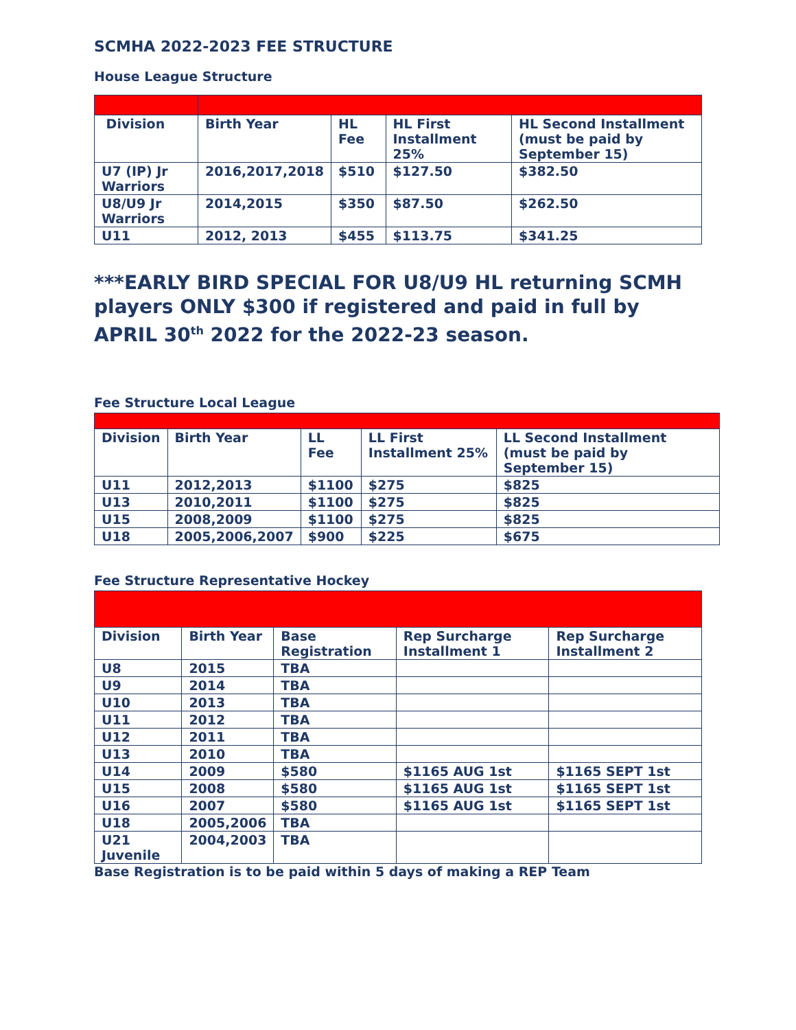SCMHA 2022-2023 FEE STRUCTURE
House League Structure
| Division | Birth Year | HL Fee | HL First Installment 25% | HL Second Installment (must be paid by September 15) |
| --- | --- | --- | --- | --- |
| U7 (IP) Jr Warriors | 2016,2017,2018 | $510 | $127.50 | $382.50 |
| U8/U9 Jr Warriors | 2014,2015 | $350 | $87.50 | $262.50 |
| U11 | 2012, 2013 | $455 | $113.75 | $341.25 |
***EARLY BIRD SPECIAL FOR U8/U9 HL returning SCMH players ONLY $300 if registered and paid in full by APRIL 30<sup>th</sup> 2022 for the 2022-23 season.
Fee Structure Local League
| Division | Birth Year | LL Fee | LL First Installment 25% | LL Second Installment (must be paid by September 15) |
| --- | --- | --- | --- | --- |
| U11 | 2012,2013 | $1100 | $275 | $825 |
| U13 | 2010,2011 | $1100 | $275 | $825 |
| U15 | 2008,2009 | $1100 | $275 | $825 |
| U18 | 2005,2006,2007 | $900 | $225 | $675 |
Fee Structure Representative Hockey
| Division | Birth Year | Base Registration | Rep Surcharge Installment 1 | Rep Surcharge Installment 2 |
| --- | --- | --- | --- | --- |
| U8 | 2015 | TBA | | |
| U9 | 2014 | TBA | | |
| U10 | 2013 | TBA | | |
| U11 | 2012 | TBA | | |
| U12 | 2011 | TBA | | |
| U13 | 2010 | TBA | | |
| U14 | 2009 | $580 | $1165 AUG 1st | $1165 SEPT 1st |
| U15 | 2008 | $580 | $1165 AUG 1st | $1165 SEPT 1st |
| U16 | 2007 | $580 | $1165 AUG 1st | $1165 SEPT 1st |
| U18 | 2005,2006 | TBA | | |
| U21 Juvenile | 2004,2003 | TBA | | |
Base Registration is to be paid within 5 days of making a REP Team